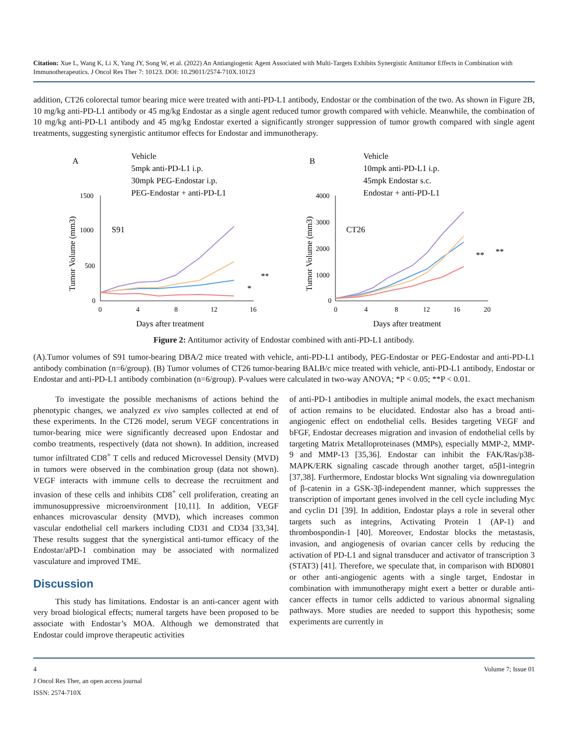Citation: Xue L, Wang K, Li X, Yang JY, Song W, et al. (2022) An Antiangiogenic Agent Associated with Multi-Targets Exhibits Synergistic Antitumor Effects in Combination with Immunotherapeutics. J Oncol Res Ther 7: 10123. DOI: 10.29011/2574-710X.10123
addition, CT26 colorectal tumor bearing mice were treated with anti-PD-L1 antibody, Endostar or the combination of the two. As shown in Figure 2B, 10 mg/kg anti-PD-L1 antibody or 45 mg/kg Endostar as a single agent reduced tumor growth compared with vehicle. Meanwhile, the combination of 10 mg/kg anti-PD-L1 antibody and 45 mg/kg Endostar exerted a significantly stronger suppression of tumor growth compared with single agent treatments, suggesting synergistic antitumor effects for Endostar and immunotherapy.
A
Vehicle
5mpk anti-PD-L1 i.p.
30mpk PEG-Endostar i.p.
PEG-Endostar + anti-PD-L1
1500
1000
500
0
0
4
8
12
16
Days after treatment
S91
Tumor Volume (mm3)
*
**
B
Vehicle
10mpk anti-PD-L1 i.p.
45mpk Endostar s.c.
Endostar + anti-PD-L1
4000
3000
2000
1000
0
0
4
8
12
16
20
Days after treatment
CT26
Tumor Volume (mm3)
**
**
Figure 2: Antitumor activity of Endostar combined with anti-PD-L1 antibody.
(A).Tumor volumes of S91 tumor-bearing DBA/2 mice treated with vehicle, anti-PD-L1 antibody, PEG-Endostar or PEG-Endostar and anti-PD-L1 antibody combination (n=6/group). (B) Tumor volumes of CT26 tumor-bearing BALB/c mice treated with vehicle, anti-PD-L1 antibody, Endostar or Endostar and anti-PD-L1 antibody combination (n=6/group). P-values were calculated in two-way ANOVA; *P < 0.05; **P < 0.01.
To investigate the possible mechanisms of actions behind the phenotypic changes, we analyzed ex vivo samples collected at end of these experiments. In the CT26 model, serum VEGF concentrations in tumor-bearing mice were significantly decreased upon Endostar and combo treatments, respectively (data not shown). In addition, increased tumor infiltrated CD8<sup>+</sup> T cells and reduced Microvessel Density (MVD) in tumors were observed in the combination group (data not shown). VEGF interacts with immune cells to decrease the recruitment and invasion of these cells and inhibits CD8<sup>+</sup> cell proliferation, creating an immunosuppressive microenvironment [10,11]. In addition, VEGF enhances microvascular density (MVD), which increases common vascular endothelial cell markers including CD31 and CD34 [33,34]. These results suggest that the synergistical anti-tumor efficacy of the Endostar/aPD-1 combination may be associated with normalized vasculature and improved TME.
Discussion
This study has limitations. Endostar is an anti-cancer agent with very broad biological effects; numeral targets have been proposed to be associate with Endostar’s MOA. Although we demonstrated that Endostar could improve therapeutic activities
of anti-PD-1 antibodies in multiple animal models, the exact mechanism of action remains to be elucidated. Endostar also has a broad anti-angiogenic effect on endothelial cells. Besides targeting VEGF and bFGF, Endostar decreases migration and invasion of endothelial cells by targeting Matrix Metalloproteinases (MMPs), especially MMP-2, MMP-9 and MMP-13 [35,36]. Endostar can inhibit the FAK/Ras/p38-MAPK/ERK signaling cascade through another target, α5β1-integrin [37,38]. Furthermore, Endostar blocks Wnt signaling via downregulation of β-catenin in a GSK-3β-independent manner, which suppresses the transcription of important genes involved in the cell cycle including Myc and cyclin D1 [39]. In addition, Endostar plays a role in several other targets such as integrins, Activating Protein 1 (AP-1) and thrombospondin-1 [40]. Moreover, Endostar blocks the metastasis, invasion, and angiogenesis of ovarian cancer cells by reducing the activation of PD-L1 and signal transducer and activator of transcription 3 (STAT3) [41]. Therefore, we speculate that, in comparison with BD0801 or other anti-angiogenic agents with a single target, Endostar in combination with immunotherapy might exert a better or durable anti-cancer effects in tumor cells addicted to various abnormal signaling pathways. More studies are needed to support this hypothesis; some experiments are currently in
4 Volume 7; Issue 01
J Oncol Res Ther, an open access journal
ISSN: 2574-710X